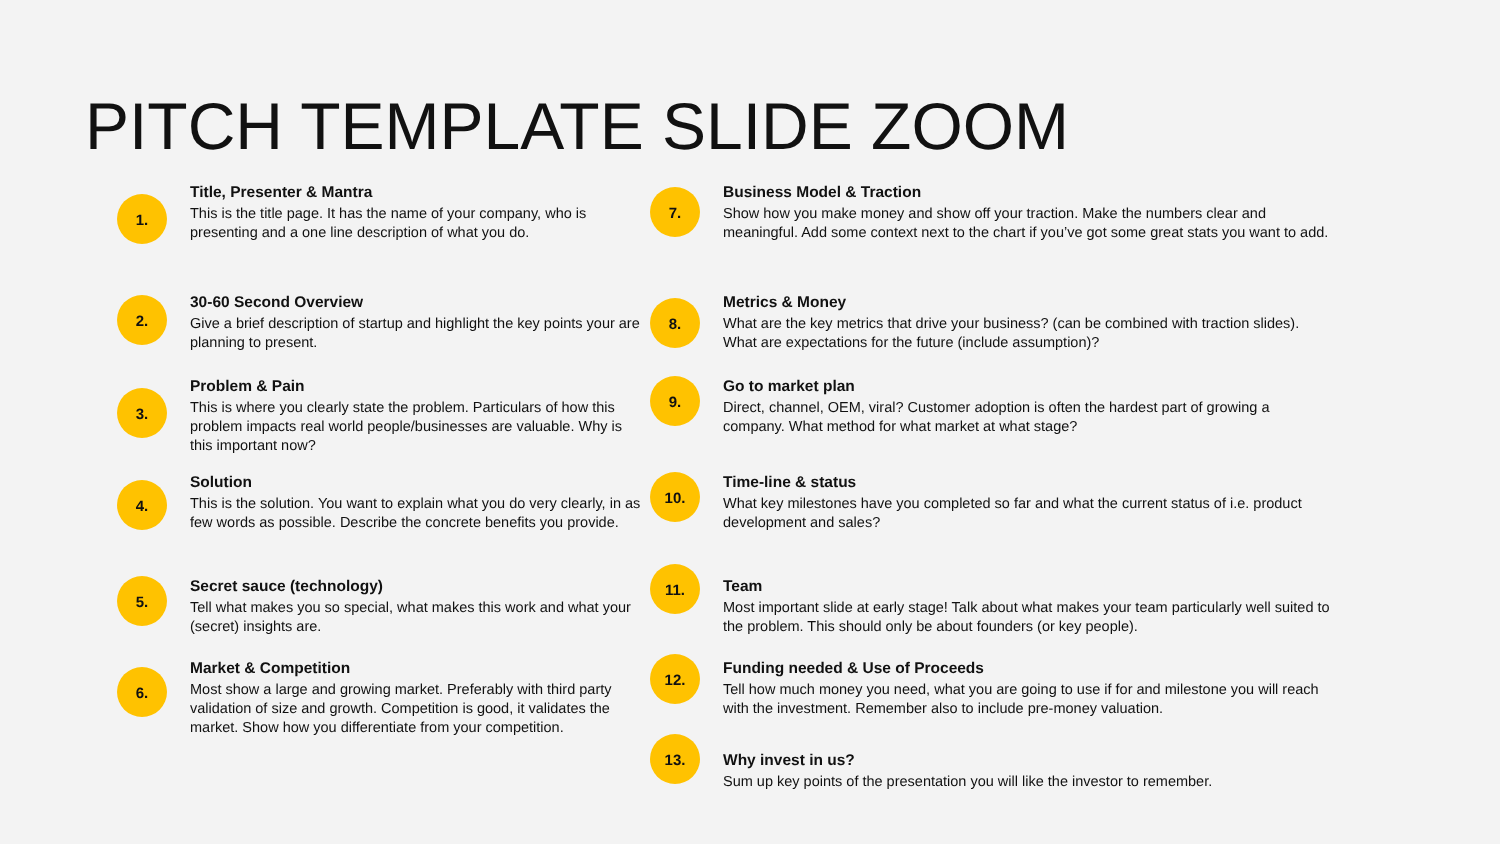PITCH TEMPLATE SLIDE ZOOM
1.
Title, Presenter & Mantra
This is the title page. It has the name of your company, who is presenting and a one line description of what you do.
2.
30-60 Second Overview
Give a brief description of startup and highlight the key points your are planning to present.
3.
Problem & Pain
This is where you clearly state the problem. Particulars of how this problem impacts real world people/businesses are valuable. Why is this important now?
4.
Solution
This is the solution. You want to explain what you do very clearly, in as few words as possible. Describe the concrete benefits you provide.
5.
Secret sauce (technology)
Tell what makes you so special, what makes this work and what your (secret) insights are.
6.
Market & Competition
Most show a large and growing market. Preferably with third party validation of size and growth. Competition is good, it validates the market. Show how you differentiate from your competition.
7.
Business Model & Traction
Show how you make money and show off your traction. Make the numbers clear and meaningful. Add some context next to the chart if you’ve got some great stats you want to add.
8.
Metrics & Money
What are the key metrics that drive your business? (can be combined with traction slides). What are expectations for the future (include assumption)?
9.
Go to market plan
Direct, channel, OEM, viral? Customer adoption is often the hardest part of growing a company. What method for what market at what stage?
10.
Time-line & status
What key milestones have you completed so far and what the current status of i.e. product development and sales?
11.
Team
Most important slide at early stage! Talk about what makes your team particularly well suited to the problem. This should only be about founders (or key people).
12.
Funding needed & Use of Proceeds
Tell how much money you need, what you are going to use if for and milestone you will reach with the investment. Remember also to include pre-money valuation.
13.
Why invest in us?
Sum up key points of the presentation you will like the investor to remember.